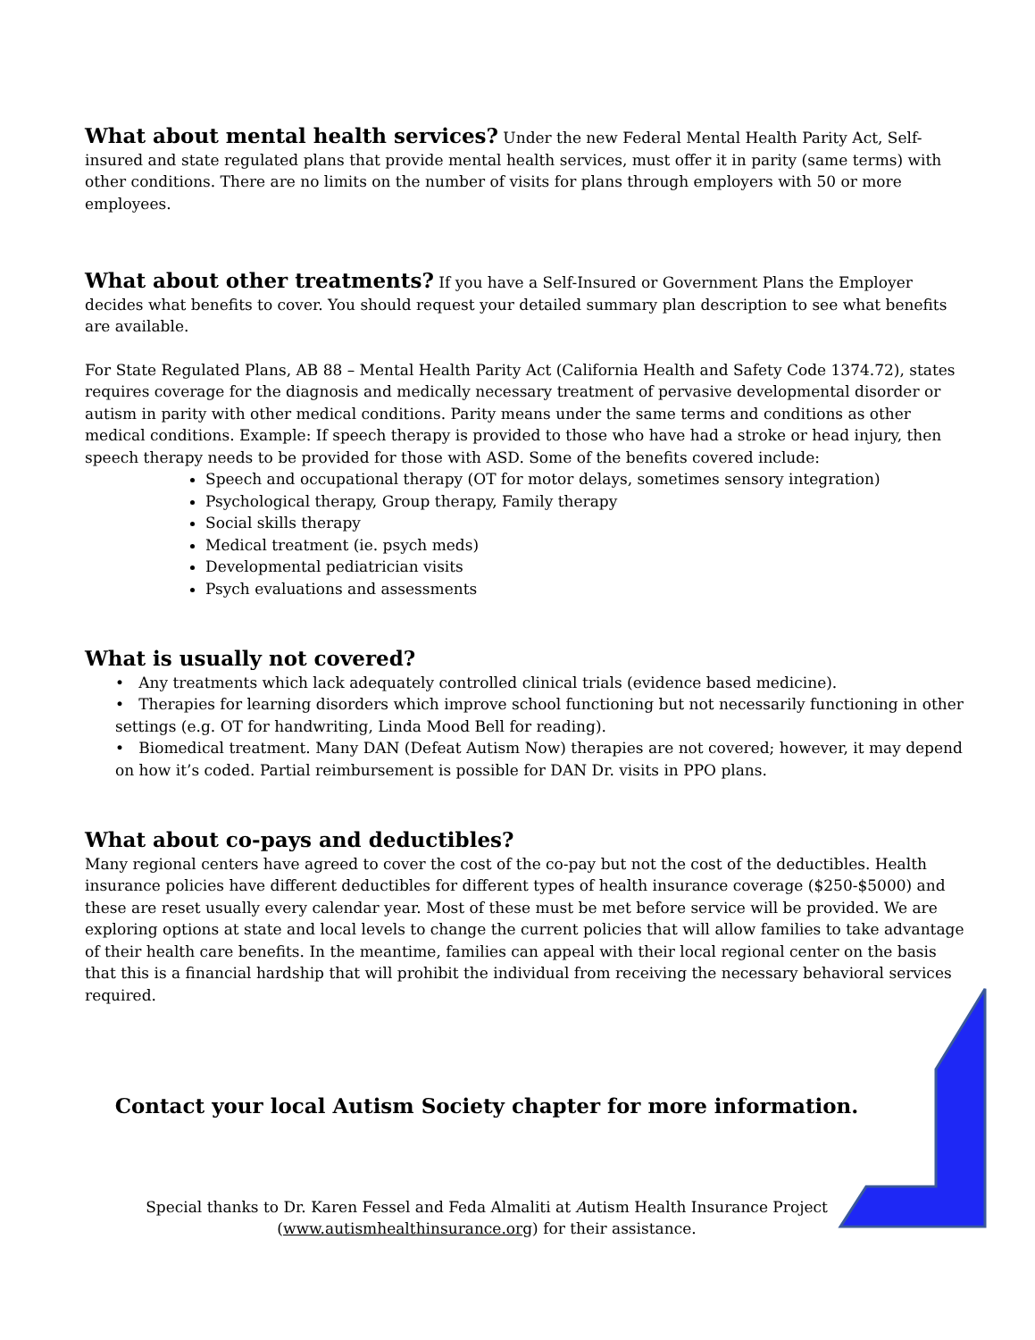What about mental health services?
Under the new Federal Mental Health Parity Act, Self-insured and state regulated plans that provide mental health services, must offer it in parity (same terms) with other conditions. There are no limits on the number of visits for plans through employers with 50 or more employees.
What about other treatments?
If you have a Self-Insured or Government Plans the Employer decides what benefits to cover. You should request your detailed summary plan description to see what benefits are available.
For State Regulated Plans, AB 88 – Mental Health Parity Act (California Health and Safety Code 1374.72), states requires coverage for the diagnosis and medically necessary treatment of pervasive developmental disorder or autism in parity with other medical conditions. Parity means under the same terms and conditions as other medical conditions. Example: If speech therapy is provided to those who have had a stroke or head injury, then speech therapy needs to be provided for those with ASD. Some of the benefits covered include:
Speech and occupational therapy (OT for motor delays, sometimes sensory integration)
Psychological therapy, Group therapy, Family therapy
Social skills therapy
Medical treatment (ie. psych meds)
Developmental pediatrician visits
Psych evaluations and assessments
What is usually not covered?
• Any treatments which lack adequately controlled clinical trials (evidence based medicine).
• Therapies for learning disorders which improve school functioning but not necessarily functioning in other settings (e.g. OT for handwriting, Linda Mood Bell for reading).
• Biomedical treatment. Many DAN (Defeat Autism Now) therapies are not covered; however, it may depend on how it’s coded. Partial reimbursement is possible for DAN Dr. visits in PPO plans.
What about co-pays and deductibles?
Many regional centers have agreed to cover the cost of the co-pay but not the cost of the deductibles. Health insurance policies have different deductibles for different types of health insurance coverage ($250-$5000) and these are reset usually every calendar year. Most of these must be met before service will be provided. We are exploring options at state and local levels to change the current policies that will allow families to take advantage of their health care benefits. In the meantime, families can appeal with their local regional center on the basis that this is a financial hardship that will prohibit the individual from receiving the necessary behavioral services required.
Contact your local Autism Society chapter for more information.
Special thanks to Dr. Karen Fessel and Feda Almaliti at Autism Health Insurance Project (www.autismhealthinsurance.org) for their assistance.